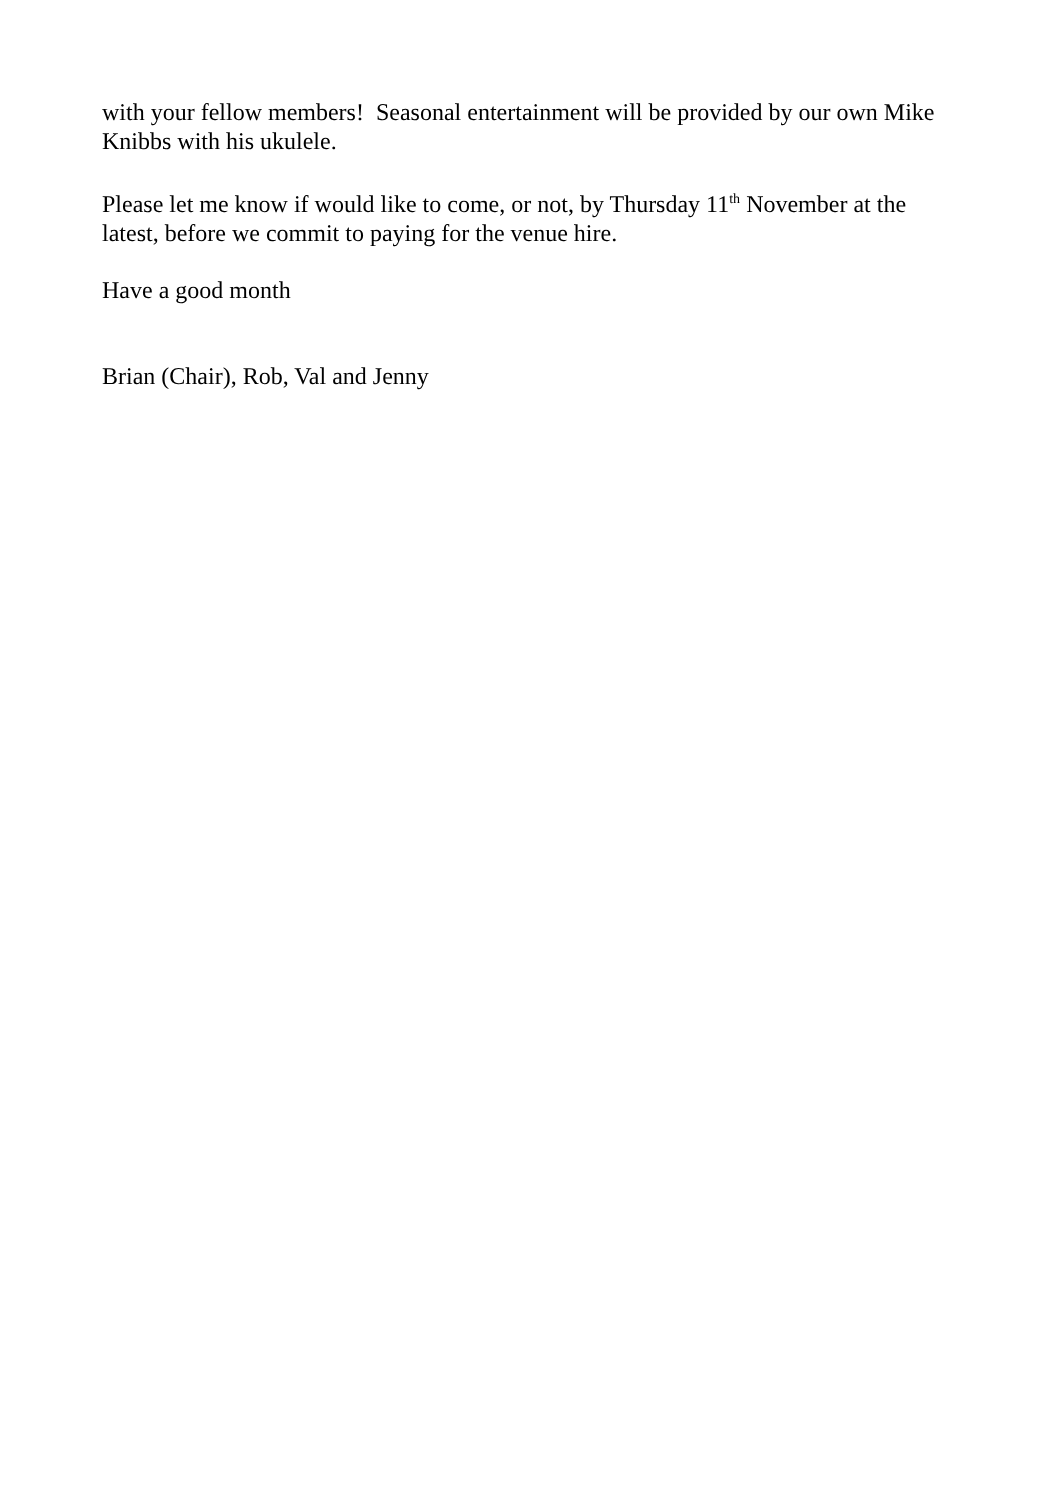with your fellow members! Seasonal entertainment will be provided by our own Mike Knibbs with his ukulele.
Please let me know if would like to come, or not, by Thursday 11<sup>th</sup> November at the latest, before we commit to paying for the venue hire.
Have a good month
Brian (Chair), Rob, Val and Jenny